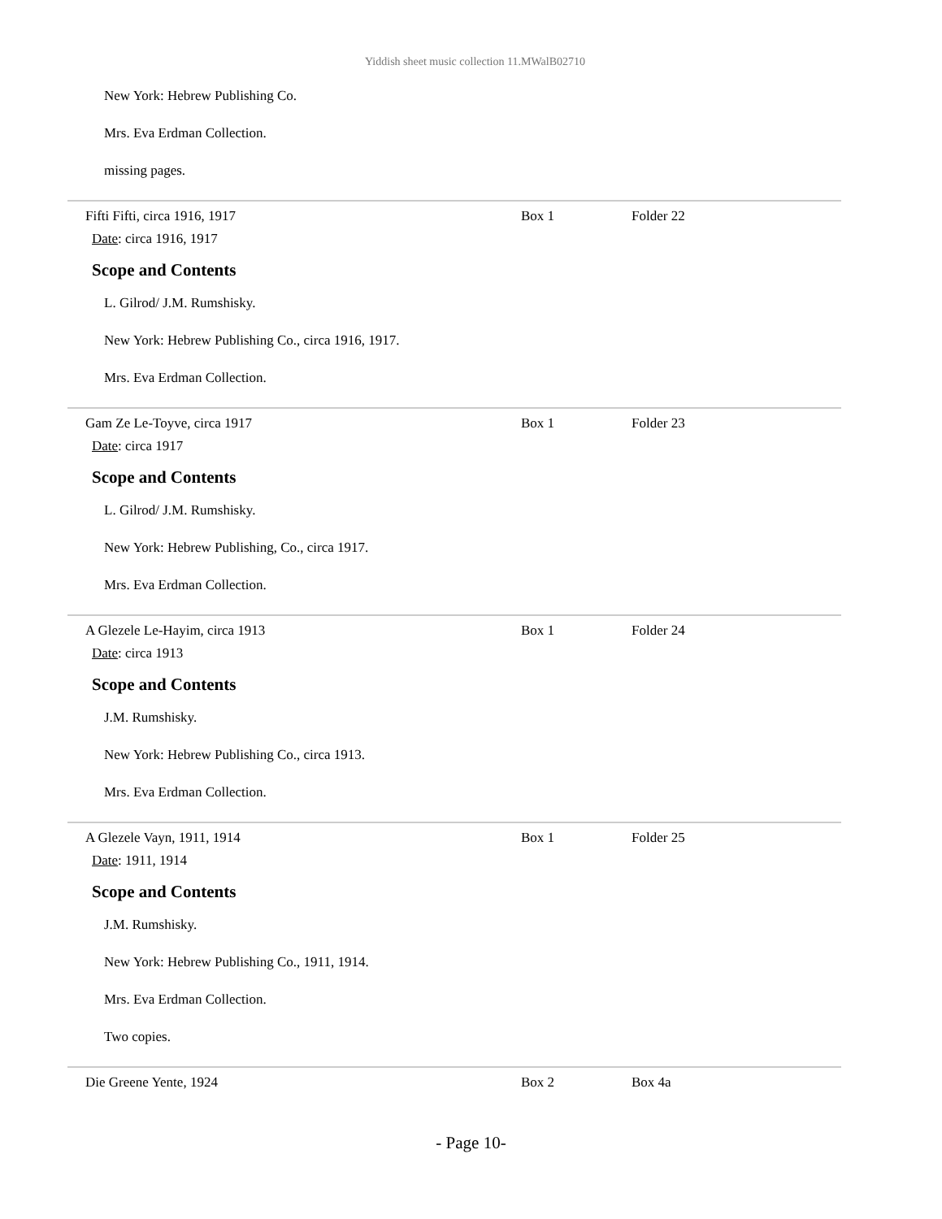Yiddish sheet music collection 11.MWalB02710
New York: Hebrew Publishing Co.
Mrs. Eva Erdman Collection.
missing pages.
Fifti Fifti, circa 1916, 1917 Box 1 Folder 22
Date: circa 1916, 1917
Scope and Contents
L. Gilrod/ J.M. Rumshisky.
New York: Hebrew Publishing Co., circa 1916, 1917.
Mrs. Eva Erdman Collection.
Gam Ze Le-Toyve, circa 1917 Box 1 Folder 23
Date: circa 1917
Scope and Contents
L. Gilrod/ J.M. Rumshisky.
New York: Hebrew Publishing, Co., circa 1917.
Mrs. Eva Erdman Collection.
A Glezele Le-Hayim, circa 1913 Box 1 Folder 24
Date: circa 1913
Scope and Contents
J.M. Rumshisky.
New York: Hebrew Publishing Co., circa 1913.
Mrs. Eva Erdman Collection.
A Glezele Vayn, 1911, 1914 Box 1 Folder 25
Date: 1911, 1914
Scope and Contents
J.M. Rumshisky.
New York: Hebrew Publishing Co., 1911, 1914.
Mrs. Eva Erdman Collection.
Two copies.
Die Greene Yente, 1924 Box 2 Box 4a
- Page 10-